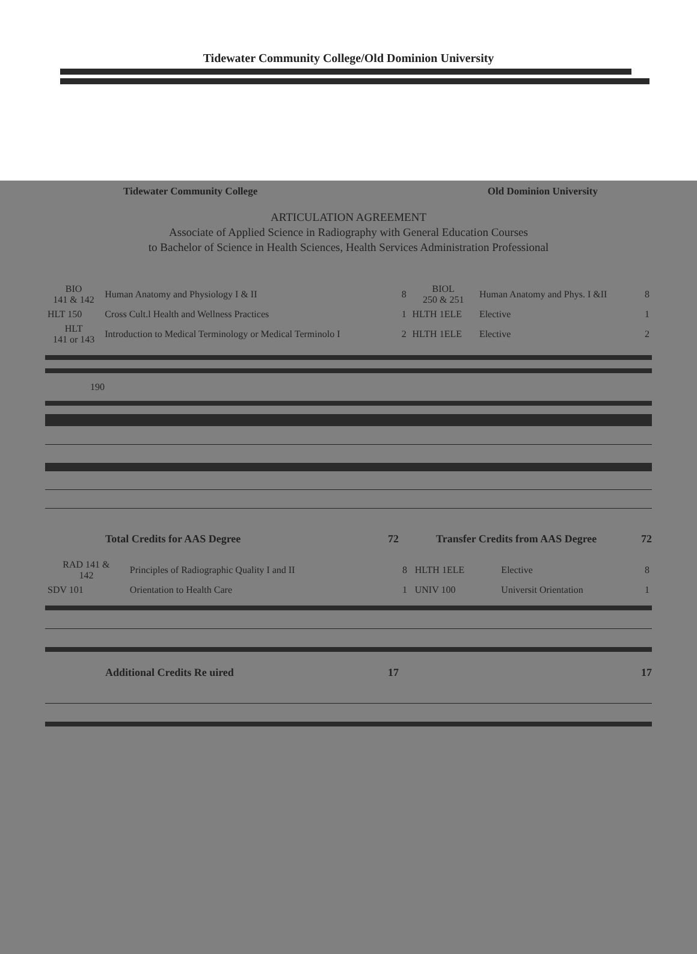Tidewater Community College/Old Dominion University
Tidewater Community College Old Dominion University
ARTICULATION AGREEMENT
Associate of Applied Science in Radiography with General Education Courses
to Bachelor of Science in Health Sciences, Health Services Administration Professional
| BIO 141 & 142 | Human Anatomy and Physiology I & II | 8 | BIOL 250 & 251 | Human Anatomy and Phys. I &II | 8 |
| HLT 150 | Cross Cult.l Health and Wellness Practices | 1 | HLTH 1ELE | Elective | 1 |
| HLT 141 or 143 | Introduction to Medical Terminology or Medical Terminolo I | 2 | HLTH 1ELE | Elective | 2 |
190
Total Credits for AAS Degree 72 Transfer Credits from AAS Degree 72
| RAD 141 & 142 | Principles of Radiographic Quality I and II | 8 | HLTH 1ELE | Elective | 8 |
| SDV 101 | Orientation to Health Care | 1 | UNIV 100 | Universit Orientation | 1 |
Additional Credits Re uired 17 17